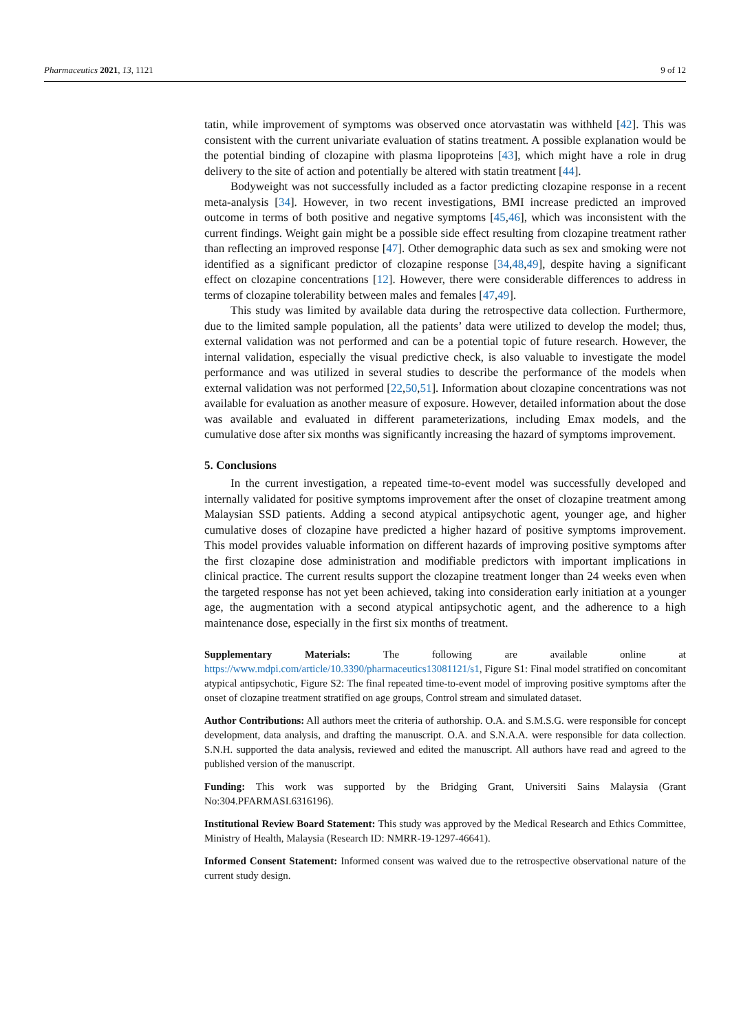Pharmaceutics 2021, 13, 1121 9 of 12
tatin, while improvement of symptoms was observed once atorvastatin was withheld [42]. This was consistent with the current univariate evaluation of statins treatment. A possible explanation would be the potential binding of clozapine with plasma lipoproteins [43], which might have a role in drug delivery to the site of action and potentially be altered with statin treatment [44].
Bodyweight was not successfully included as a factor predicting clozapine response in a recent meta-analysis [34]. However, in two recent investigations, BMI increase predicted an improved outcome in terms of both positive and negative symptoms [45,46], which was inconsistent with the current findings. Weight gain might be a possible side effect resulting from clozapine treatment rather than reflecting an improved response [47]. Other demographic data such as sex and smoking were not identified as a significant predictor of clozapine response [34,48,49], despite having a significant effect on clozapine concentrations [12]. However, there were considerable differences to address in terms of clozapine tolerability between males and females [47,49].
This study was limited by available data during the retrospective data collection. Furthermore, due to the limited sample population, all the patients’ data were utilized to develop the model; thus, external validation was not performed and can be a potential topic of future research. However, the internal validation, especially the visual predictive check, is also valuable to investigate the model performance and was utilized in several studies to describe the performance of the models when external validation was not performed [22,50,51]. Information about clozapine concentrations was not available for evaluation as another measure of exposure. However, detailed information about the dose was available and evaluated in different parameterizations, including Emax models, and the cumulative dose after six months was significantly increasing the hazard of symptoms improvement.
5. Conclusions
In the current investigation, a repeated time-to-event model was successfully developed and internally validated for positive symptoms improvement after the onset of clozapine treatment among Malaysian SSD patients. Adding a second atypical antipsychotic agent, younger age, and higher cumulative doses of clozapine have predicted a higher hazard of positive symptoms improvement. This model provides valuable information on different hazards of improving positive symptoms after the first clozapine dose administration and modifiable predictors with important implications in clinical practice. The current results support the clozapine treatment longer than 24 weeks even when the targeted response has not yet been achieved, taking into consideration early initiation at a younger age, the augmentation with a second atypical antipsychotic agent, and the adherence to a high maintenance dose, especially in the first six months of treatment.
Supplementary Materials: The following are available online at https://www.mdpi.com/article/10.3390/pharmaceutics13081121/s1, Figure S1: Final model stratified on concomitant atypical antipsychotic, Figure S2: The final repeated time-to-event model of improving positive symptoms after the onset of clozapine treatment stratified on age groups, Control stream and simulated dataset.
Author Contributions: All authors meet the criteria of authorship. O.A. and S.M.S.G. were responsible for concept development, data analysis, and drafting the manuscript. O.A. and S.N.A.A. were responsible for data collection. S.N.H. supported the data analysis, reviewed and edited the manuscript. All authors have read and agreed to the published version of the manuscript.
Funding: This work was supported by the Bridging Grant, Universiti Sains Malaysia (Grant No:304.PFARMASI.6316196).
Institutional Review Board Statement: This study was approved by the Medical Research and Ethics Committee, Ministry of Health, Malaysia (Research ID: NMRR-19-1297-46641).
Informed Consent Statement: Informed consent was waived due to the retrospective observational nature of the current study design.